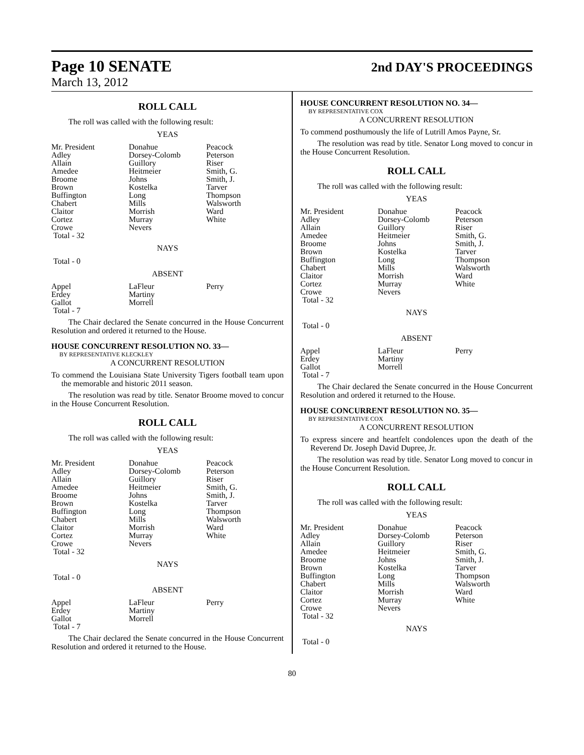Page 10 SENATE
2nd DAY'S PROCEEDINGS
March 13, 2012
ROLL CALL
The roll was called with the following result:
YEAS
| Mr. President | Donahue | Peacock |
| Adley | Dorsey-Colomb | Peterson |
| Allain | Guillory | Riser |
| Amedee | Heitmeier | Smith, G. |
| Broome | Johns | Smith, J. |
| Brown | Kostelka | Tarver |
| Buffington | Long | Thompson |
| Chabert | Mills | Walsworth |
| Claitor | Morrish | Ward |
| Cortez | Murray | White |
| Crowe | Nevers | |
| Total - 32 | | |
NAYS
Total - 0
ABSENT
| Appel | LaFleur | Perry |
| Erdey | Martiny | |
| Gallot | Morrell | |
| Total - 7 | | |
The Chair declared the Senate concurred in the House Concurrent Resolution and ordered it returned to the House.
HOUSE CONCURRENT RESOLUTION NO. 33—
BY REPRESENTATIVE KLECKLEY
A CONCURRENT RESOLUTION
To commend the Louisiana State University Tigers football team upon the memorable and historic 2011 season.
The resolution was read by title. Senator Broome moved to concur in the House Concurrent Resolution.
ROLL CALL
The roll was called with the following result:
YEAS
| Mr. President | Donahue | Peacock |
| Adley | Dorsey-Colomb | Peterson |
| Allain | Guillory | Riser |
| Amedee | Heitmeier | Smith, G. |
| Broome | Johns | Smith, J. |
| Brown | Kostelka | Tarver |
| Buffington | Long | Thompson |
| Chabert | Mills | Walsworth |
| Claitor | Morrish | Ward |
| Cortez | Murray | White |
| Crowe | Nevers | |
| Total - 32 | | |
NAYS
Total - 0
ABSENT
| Appel | LaFleur | Perry |
| Erdey | Martiny | |
| Gallot | Morrell | |
| Total - 7 | | |
The Chair declared the Senate concurred in the House Concurrent Resolution and ordered it returned to the House.
HOUSE CONCURRENT RESOLUTION NO. 34—
BY REPRESENTATIVE COX
A CONCURRENT RESOLUTION
To commend posthumously the life of Lutrill Amos Payne, Sr.
The resolution was read by title. Senator Long moved to concur in the House Concurrent Resolution.
ROLL CALL
The roll was called with the following result:
YEAS
| Mr. President | Donahue | Peacock |
| Adley | Dorsey-Colomb | Peterson |
| Allain | Guillory | Riser |
| Amedee | Heitmeier | Smith, G. |
| Broome | Johns | Smith, J. |
| Brown | Kostelka | Tarver |
| Buffington | Long | Thompson |
| Chabert | Mills | Walsworth |
| Claitor | Morrish | Ward |
| Cortez | Murray | White |
| Crowe | Nevers | |
| Total - 32 | | |
NAYS
Total - 0
ABSENT
| Appel | LaFleur | Perry |
| Erdey | Martiny | |
| Gallot | Morrell | |
| Total - 7 | | |
The Chair declared the Senate concurred in the House Concurrent Resolution and ordered it returned to the House.
HOUSE CONCURRENT RESOLUTION NO. 35—
BY REPRESENTATIVE COX
A CONCURRENT RESOLUTION
To express sincere and heartfelt condolences upon the death of the Reverend Dr. Joseph David Dupree, Jr.
The resolution was read by title. Senator Long moved to concur in the House Concurrent Resolution.
ROLL CALL
The roll was called with the following result:
YEAS
| Mr. President | Donahue | Peacock |
| Adley | Dorsey-Colomb | Peterson |
| Allain | Guillory | Riser |
| Amedee | Heitmeier | Smith, G. |
| Broome | Johns | Smith, J. |
| Brown | Kostelka | Tarver |
| Buffington | Long | Thompson |
| Chabert | Mills | Walsworth |
| Claitor | Morrish | Ward |
| Cortez | Murray | White |
| Crowe | Nevers | |
| Total - 32 | | |
NAYS
Total - 0
80